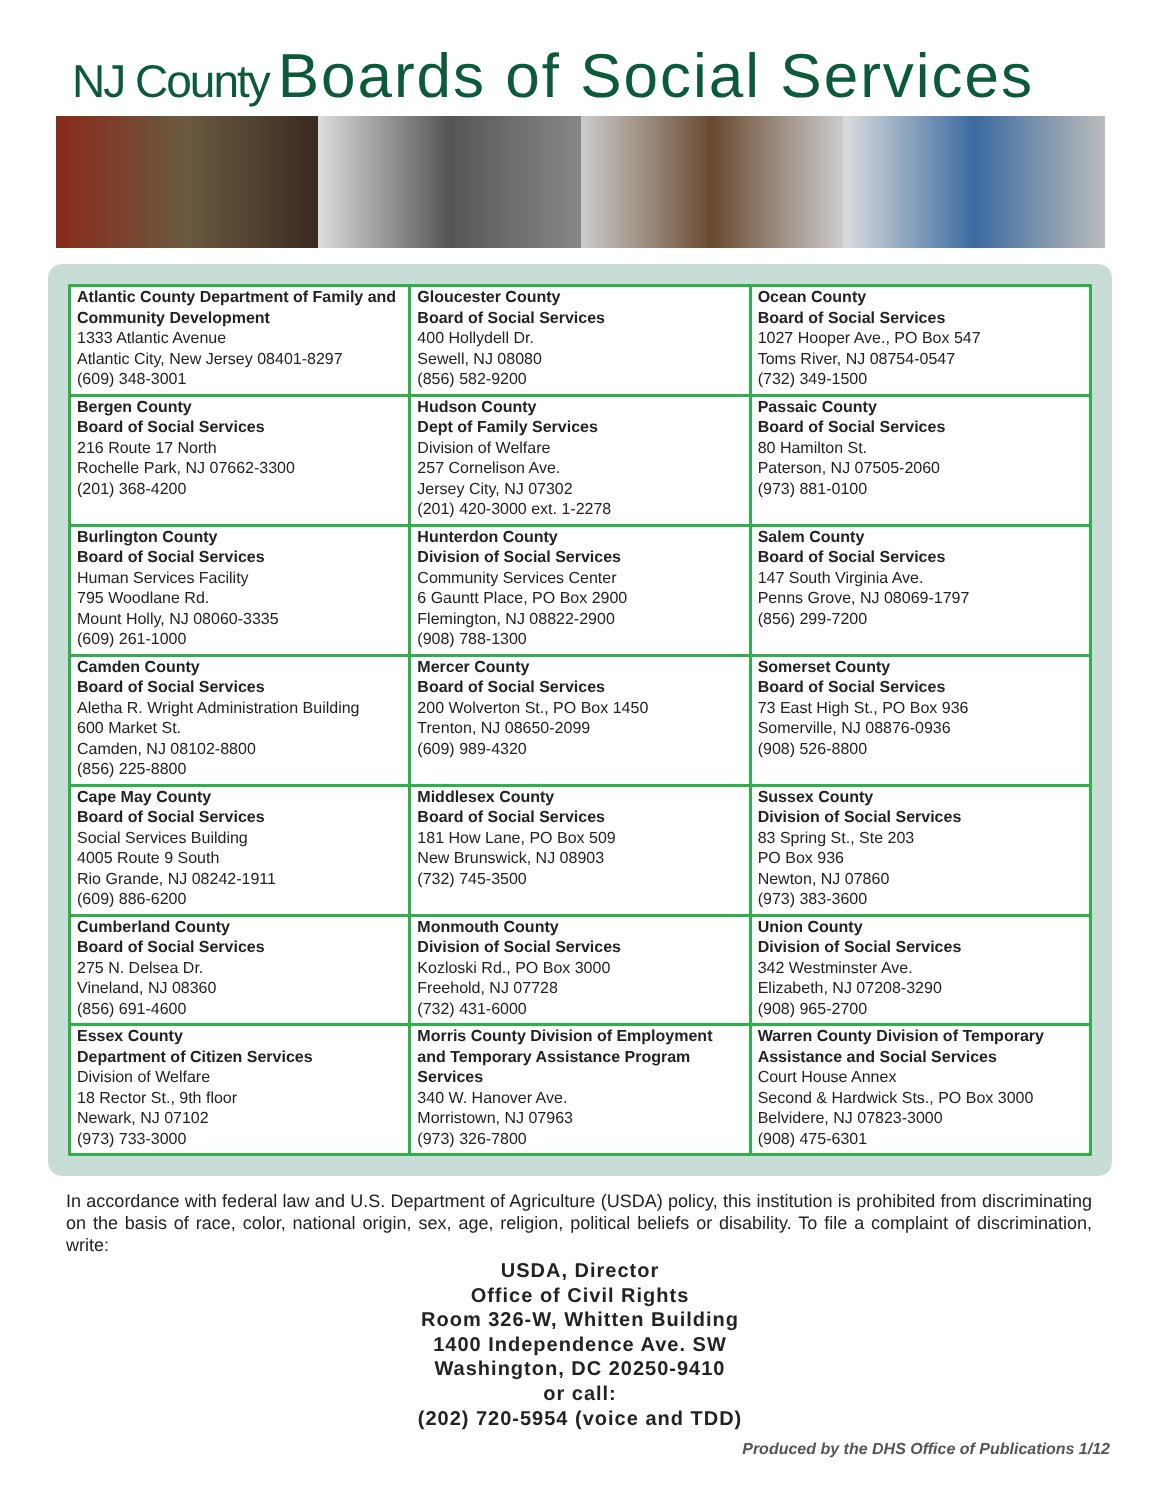NJ County Boards of Social Services
| Atlantic County Department of Family and Community Development 1333 Atlantic Avenue Atlantic City, New Jersey 08401-8297 (609) 348-3001 | Gloucester County Board of Social Services 400 Hollydell Dr. Sewell, NJ 08080 (856) 582-9200 | Ocean County Board of Social Services 1027 Hooper Ave., PO Box 547 Toms River, NJ 08754-0547 (732) 349-1500 |
| Bergen County Board of Social Services 216 Route 17 North Rochelle Park, NJ 07662-3300 (201) 368-4200 | Hudson County Dept of Family Services Division of Welfare 257 Cornelison Ave. Jersey City, NJ 07302 (201) 420-3000 ext. 1-2278 | Passaic County Board of Social Services 80 Hamilton St. Paterson, NJ 07505-2060 (973) 881-0100 |
| Burlington County Board of Social Services Human Services Facility 795 Woodlane Rd. Mount Holly, NJ 08060-3335 (609) 261-1000 | Hunterdon County Division of Social Services Community Services Center 6 Gauntt Place, PO Box 2900 Flemington, NJ 08822-2900 (908) 788-1300 | Salem County Board of Social Services 147 South Virginia Ave. Penns Grove, NJ 08069-1797 (856) 299-7200 |
| Camden County Board of Social Services Aletha R. Wright Administration Building 600 Market St. Camden, NJ 08102-8800 (856) 225-8800 | Mercer County Board of Social Services 200 Wolverton St., PO Box 1450 Trenton, NJ 08650-2099 (609) 989-4320 | Somerset County Board of Social Services 73 East High St., PO Box 936 Somerville, NJ 08876-0936 (908) 526-8800 |
| Cape May County Board of Social Services Social Services Building 4005 Route 9 South Rio Grande, NJ 08242-1911 (609) 886-6200 | Middlesex County Board of Social Services 181 How Lane, PO Box 509 New Brunswick, NJ 08903 (732) 745-3500 | Sussex County Division of Social Services 83 Spring St., Ste 203 PO Box 936 Newton, NJ 07860 (973) 383-3600 |
| Cumberland County Board of Social Services 275 N. Delsea Dr. Vineland, NJ 08360 (856) 691-4600 | Monmouth County Division of Social Services Kozloski Rd., PO Box 3000 Freehold, NJ 07728 (732) 431-6000 | Union County Division of Social Services 342 Westminster Ave. Elizabeth, NJ 07208-3290 (908) 965-2700 |
| Essex County Department of Citizen Services Division of Welfare 18 Rector St., 9th floor Newark, NJ 07102 (973) 733-3000 | Morris County Division of Employment and Temporary Assistance Program Services 340 W. Hanover Ave. Morristown, NJ 07963 (973) 326-7800 | Warren County Division of Temporary Assistance and Social Services Court House Annex Second & Hardwick Sts., PO Box 3000 Belvidere, NJ 07823-3000 (908) 475-6301 |
In accordance with federal law and U.S. Department of Agriculture (USDA) policy, this institution is prohibited from discriminating on the basis of race, color, national origin, sex, age, religion, political beliefs or disability. To file a complaint of discrimination, write:
USDA, Director
Office of Civil Rights
Room 326-W, Whitten Building
1400 Independence Ave. SW
Washington, DC 20250-9410
or call:
(202) 720-5954 (voice and TDD)
Produced by the DHS Office of Publications 1/12